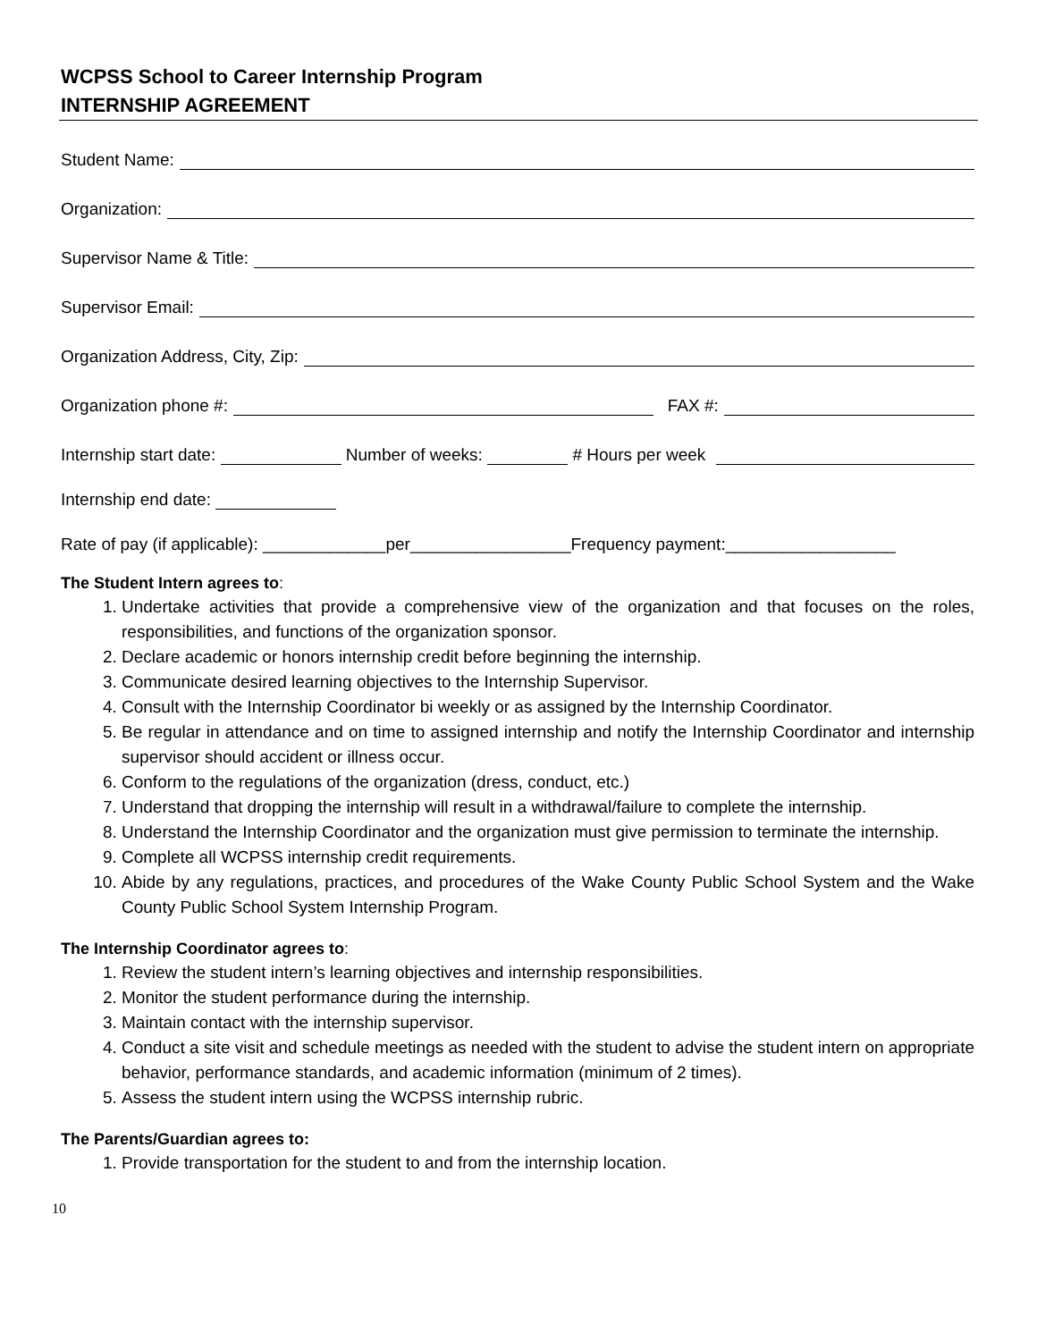WCPSS School to Career Internship Program
INTERNSHIP AGREEMENT
Student Name:
Organization:
Supervisor Name & Title:
Supervisor Email:
Organization Address, City, Zip:
Organization phone #: FAX #:
Internship start date: Number of weeks: # Hours per week
Internship end date:
Rate of pay (if applicable): _____________per_________________Frequency payment:__________________
The Student Intern agrees to:
1. Undertake activities that provide a comprehensive view of the organization and that focuses on the roles, responsibilities, and functions of the organization sponsor.
2. Declare academic or honors internship credit before beginning the internship.
3. Communicate desired learning objectives to the Internship Supervisor.
4. Consult with the Internship Coordinator bi weekly or as assigned by the Internship Coordinator.
5. Be regular in attendance and on time to assigned internship and notify the Internship Coordinator and internship supervisor should accident or illness occur.
6. Conform to the regulations of the organization (dress, conduct, etc.)
7. Understand that dropping the internship will result in a withdrawal/failure to complete the internship.
8. Understand the Internship Coordinator and the organization must give permission to terminate the internship.
9. Complete all WCPSS internship credit requirements.
10. Abide by any regulations, practices, and procedures of the Wake County Public School System and the Wake County Public School System Internship Program.
The Internship Coordinator agrees to:
1. Review the student intern’s learning objectives and internship responsibilities.
2. Monitor the student performance during the internship.
3. Maintain contact with the internship supervisor.
4. Conduct a site visit and schedule meetings as needed with the student to advise the student intern on appropriate behavior, performance standards, and academic information (minimum of 2 times).
5. Assess the student intern using the WCPSS internship rubric.
The Parents/Guardian agrees to:
1. Provide transportation for the student to and from the internship location.
10